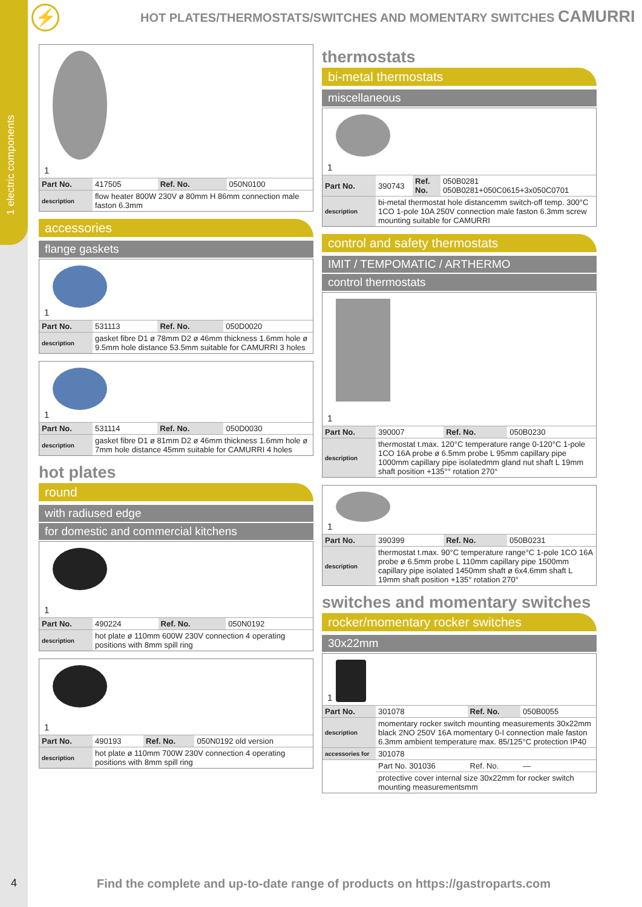1 electric components
⚡
HOT PLATES/THERMOSTATS/SWITCHES AND MOMENTARY SWITCHES CAMURRI
1
| Part No. | 417505 | Ref. No. | 050N0100 |
| description | flow heater 800W 230V ø 80mm H 86mm connection male faston 6.3mm | | |
accessories
flange gaskets
1
| Part No. | 531113 | Ref. No. | 050D0020 |
| description | gasket fibre D1 ø 78mm D2 ø 46mm thickness 1.6mm hole ø 9.5mm hole distance 53.5mm suitable for CAMURRI 3 holes | | |
1
| Part No. | 531114 | Ref. No. | 050D0030 |
| description | gasket fibre D1 ø 81mm D2 ø 46mm thickness 1.6mm hole ø 7mm hole distance 45mm suitable for CAMURRI 4 holes | | |
hot plates
round
with radiused edge
for domestic and commercial kitchens
1
| Part No. | 490224 | Ref. No. | 050N0192 |
| description | hot plate ø 110mm 600W 230V connection 4 operating positions with 8mm spill ring | | |
1
| Part No. | 490193 | Ref. No. | 050N0192 old version |
| description | hot plate ø 110mm 700W 230V connection 4 operating positions with 8mm spill ring | | |
thermostats
bi-metal thermostats
miscellaneous
1
| Part No. | 390743 | Ref. No. | 050B0281 050B0281+050C0615+3x050C0701 |
| description | bi-metal thermostat hole distancemm switch-off temp. 300°C 1CO 1-pole 10A 250V connection male faston 6.3mm screw mounting suitable for CAMURRI | | |
control and safety thermostats
IMIT / TEMPOMATIC / ARTHERMO
control thermostats
1
| Part No. | 390007 | Ref. No. | 050B0230 |
| description | thermostat t.max. 120°C temperature range 0-120°C 1-pole 1CO 16A probe ø 6.5mm probe L 95mm capillary pipe 1000mm capillary pipe isolatedmm gland nut shaft L 19mm shaft position +135°° rotation 270° | | |
1
| Part No. | 390399 | Ref. No. | 050B0231 |
| description | thermostat t.max. 90°C temperature range°C 1-pole 1CO 16A probe ø 6.5mm probe L 110mm capillary pipe 1500mm capillary pipe isolated 1450mm shaft ø 6x4.6mm shaft L 19mm shaft position +135° rotation 270° | | |
switches and momentary switches
rocker/momentary rocker switches
30x22mm
1
| Part No. | 301078 | Ref. No. | 050B0055 |
| description | momentary rocker switch mounting measurements 30x22mm black 2NO 250V 16A momentary 0-I connection male faston 6.3mm ambient temperature max. 85/125°C protection IP40 | | |
| accessories for | 301078 | | |
| | Part No. 301036 | Ref. No. | — |
| | protective cover internal size 30x22mm for rocker switch mounting measurementsmm | | |
4
Find the complete and up-to-date range of products on https://gastroparts.com